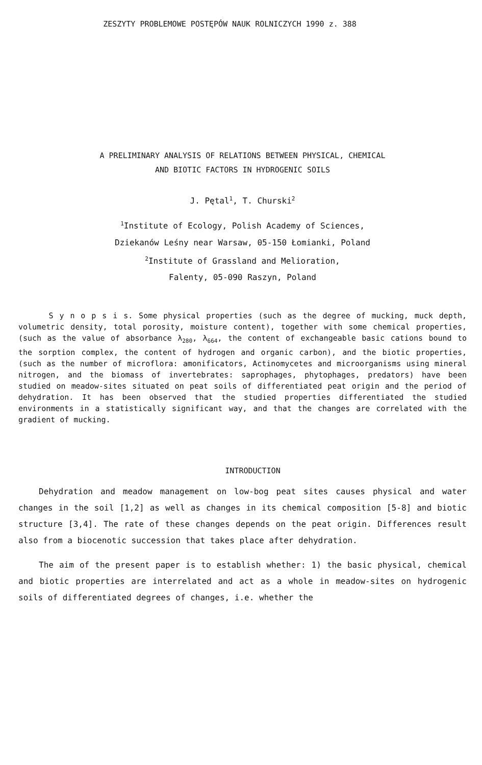ZESZYTY PROBLEMOWE POSTĘPÓW NAUK ROLNICZYCH 1990 z. 388
A PRELIMINARY ANALYSIS OF RELATIONS BETWEEN PHYSICAL, CHEMICAL
AND BIOTIC FACTORS IN HYDROGENIC SOILS
J. Pętal<sup>1</sup>, T. Churski<sup>2</sup>
<sup>1</sup> Institute of Ecology, Polish Academy of Sciences,
Dziekanów Leśny near Warsaw, 05-150 Łomianki, Poland
<sup>2</sup> Institute of Grassland and Melioration,
Falenty, 05-090 Raszyn, Poland
S y n o p s i s. Some physical properties (such as the degree of mucking, muck depth, volumetric density, total porosity, moisture content), together with some chemical properties, (such as the value of absorbance λ<sub>280</sub>, λ<sub>664</sub>, the content of exchangeable basic cations bound to the sorption complex, the content of hydrogen and organic carbon), and the biotic properties, (such as the number of microflora: amonificators, Actinomycetes and microorganisms using mineral nitrogen, and the biomass of invertebrates: saprophages, phytophages, predators) have been studied on meadow-sites situated on peat soils of differentiated peat origin and the period of dehydration. It has been observed that the studied properties differentiated the studied environments in a statistically significant way, and that the changes are correlated with the gradient of mucking.
INTRODUCTION
Dehydration and meadow management on low-bog peat sites causes physical and water changes in the soil [1,2] as well as changes in its chemical composition [5-8] and biotic structure [3,4]. The rate of these changes depends on the peat origin. Differences result also from a biocenotic succession that takes place after dehydration.
The aim of the present paper is to establish whether: 1) the basic physical, chemical and biotic properties are interrelated and act as a whole in meadow-sites on hydrogenic soils of differentiated degrees of changes, i.e. whether the